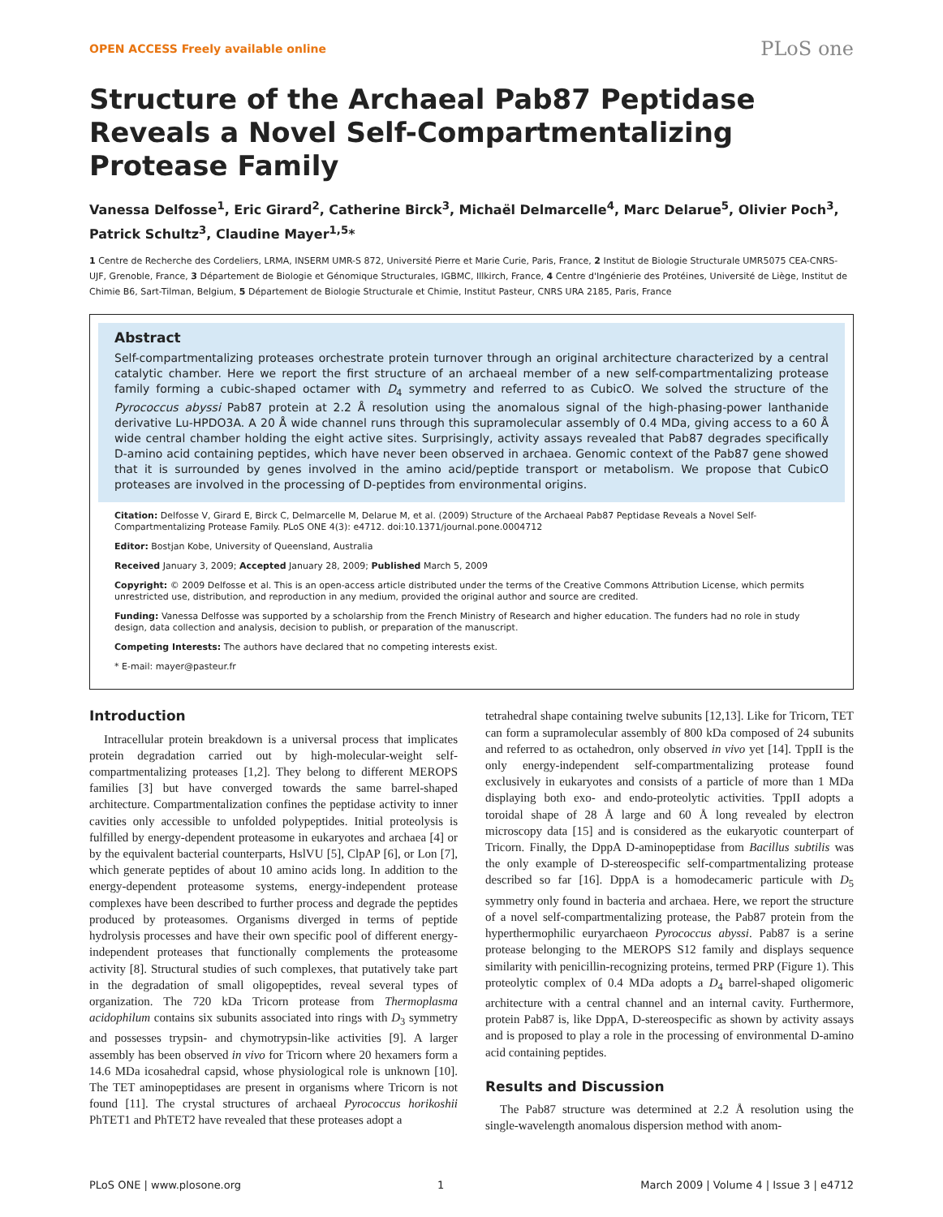OPEN ACCESS Freely available online PLoS one
Structure of the Archaeal Pab87 Peptidase Reveals a Novel Self-Compartmentalizing Protease Family
Vanessa Delfosse<sup>1</sup>, Eric Girard<sup>2</sup>, Catherine Birck<sup>3</sup>, Michaël Delmarcelle<sup>4</sup>, Marc Delarue<sup>5</sup>, Olivier Poch<sup>3</sup>, Patrick Schultz<sup>3</sup>, Claudine Mayer<sup>1,5</sup>*
1 Centre de Recherche des Cordeliers, LRMA, INSERM UMR-S 872, Université Pierre et Marie Curie, Paris, France, 2 Institut de Biologie Structurale UMR5075 CEA-CNRS-UJF, Grenoble, France, 3 Département de Biologie et Génomique Structurales, IGBMC, Illkirch, France, 4 Centre d'Ingénierie des Protéines, Université de Liège, Institut de Chimie B6, Sart-Tilman, Belgium, 5 Département de Biologie Structurale et Chimie, Institut Pasteur, CNRS URA 2185, Paris, France
Abstract
Self-compartmentalizing proteases orchestrate protein turnover through an original architecture characterized by a central catalytic chamber. Here we report the first structure of an archaeal member of a new self-compartmentalizing protease family forming a cubic-shaped octamer with D<sub>4</sub> symmetry and referred to as CubicO. We solved the structure of the Pyrococcus abyssi Pab87 protein at 2.2 Å resolution using the anomalous signal of the high-phasing-power lanthanide derivative Lu-HPDO3A. A 20 Å wide channel runs through this supramolecular assembly of 0.4 MDa, giving access to a 60 Å wide central chamber holding the eight active sites. Surprisingly, activity assays revealed that Pab87 degrades specifically D-amino acid containing peptides, which have never been observed in archaea. Genomic context of the Pab87 gene showed that it is surrounded by genes involved in the amino acid/peptide transport or metabolism. We propose that CubicO proteases are involved in the processing of D-peptides from environmental origins.
Citation: Delfosse V, Girard E, Birck C, Delmarcelle M, Delarue M, et al. (2009) Structure of the Archaeal Pab87 Peptidase Reveals a Novel Self-Compartmentalizing Protease Family. PLoS ONE 4(3): e4712. doi:10.1371/journal.pone.0004712
Editor: Bostjan Kobe, University of Queensland, Australia
Received January 3, 2009; Accepted January 28, 2009; Published March 5, 2009
Copyright: © 2009 Delfosse et al. This is an open-access article distributed under the terms of the Creative Commons Attribution License, which permits unrestricted use, distribution, and reproduction in any medium, provided the original author and source are credited.
Funding: Vanessa Delfosse was supported by a scholarship from the French Ministry of Research and higher education. The funders had no role in study design, data collection and analysis, decision to publish, or preparation of the manuscript.
Competing Interests: The authors have declared that no competing interests exist.
* E-mail: mayer@pasteur.fr
Introduction
Intracellular protein breakdown is a universal process that implicates protein degradation carried out by high-molecular-weight self-compartmentalizing proteases [1,2]. They belong to different MEROPS families [3] but have converged towards the same barrel-shaped architecture. Compartmentalization confines the peptidase activity to inner cavities only accessible to unfolded polypeptides. Initial proteolysis is fulfilled by energy-dependent proteasome in eukaryotes and archaea [4] or by the equivalent bacterial counterparts, HslVU [5], ClpAP [6], or Lon [7], which generate peptides of about 10 amino acids long. In addition to the energy-dependent proteasome systems, energy-independent protease complexes have been described to further process and degrade the peptides produced by proteasomes. Organisms diverged in terms of peptide hydrolysis processes and have their own specific pool of different energy-independent proteases that functionally complements the proteasome activity [8]. Structural studies of such complexes, that putatively take part in the degradation of small oligopeptides, reveal several types of organization. The 720 kDa Tricorn protease from Thermoplasma acidophilum contains six subunits associated into rings with D<sub>3</sub> symmetry and possesses trypsin- and chymotrypsin-like activities [9]. A larger assembly has been observed in vivo for Tricorn where 20 hexamers form a 14.6 MDa icosahedral capsid, whose physiological role is unknown [10]. The TET aminopeptidases are present in organisms where Tricorn is not found [11]. The crystal structures of archaeal Pyrococcus horikoshii PhTET1 and PhTET2 have revealed that these proteases adopt a
tetrahedral shape containing twelve subunits [12,13]. Like for Tricorn, TET can form a supramolecular assembly of 800 kDa composed of 24 subunits and referred to as octahedron, only observed in vivo yet [14]. TppII is the only energy-independent self-compartmentalizing protease found exclusively in eukaryotes and consists of a particle of more than 1 MDa displaying both exo- and endo-proteolytic activities. TppII adopts a toroidal shape of 28 Å large and 60 Å long revealed by electron microscopy data [15] and is considered as the eukaryotic counterpart of Tricorn. Finally, the DppA D-aminopeptidase from Bacillus subtilis was the only example of D-stereospecific self-compartmentalizing protease described so far [16]. DppA is a homodecameric particule with D<sub>5</sub> symmetry only found in bacteria and archaea. Here, we report the structure of a novel self-compartmentalizing protease, the Pab87 protein from the hyperthermophilic euryarchaeon Pyrococcus abyssi. Pab87 is a serine protease belonging to the MEROPS S12 family and displays sequence similarity with penicillin-recognizing proteins, termed PRP (Figure 1). This proteolytic complex of 0.4 MDa adopts a D<sub>4</sub> barrel-shaped oligomeric architecture with a central channel and an internal cavity. Furthermore, protein Pab87 is, like DppA, D-stereospecific as shown by activity assays and is proposed to play a role in the processing of environmental D-amino acid containing peptides.
Results and Discussion
The Pab87 structure was determined at 2.2 Å resolution using the single-wavelength anomalous dispersion method with anom-
PLoS ONE | www.plosone.org 1 March 2009 | Volume 4 | Issue 3 | e4712